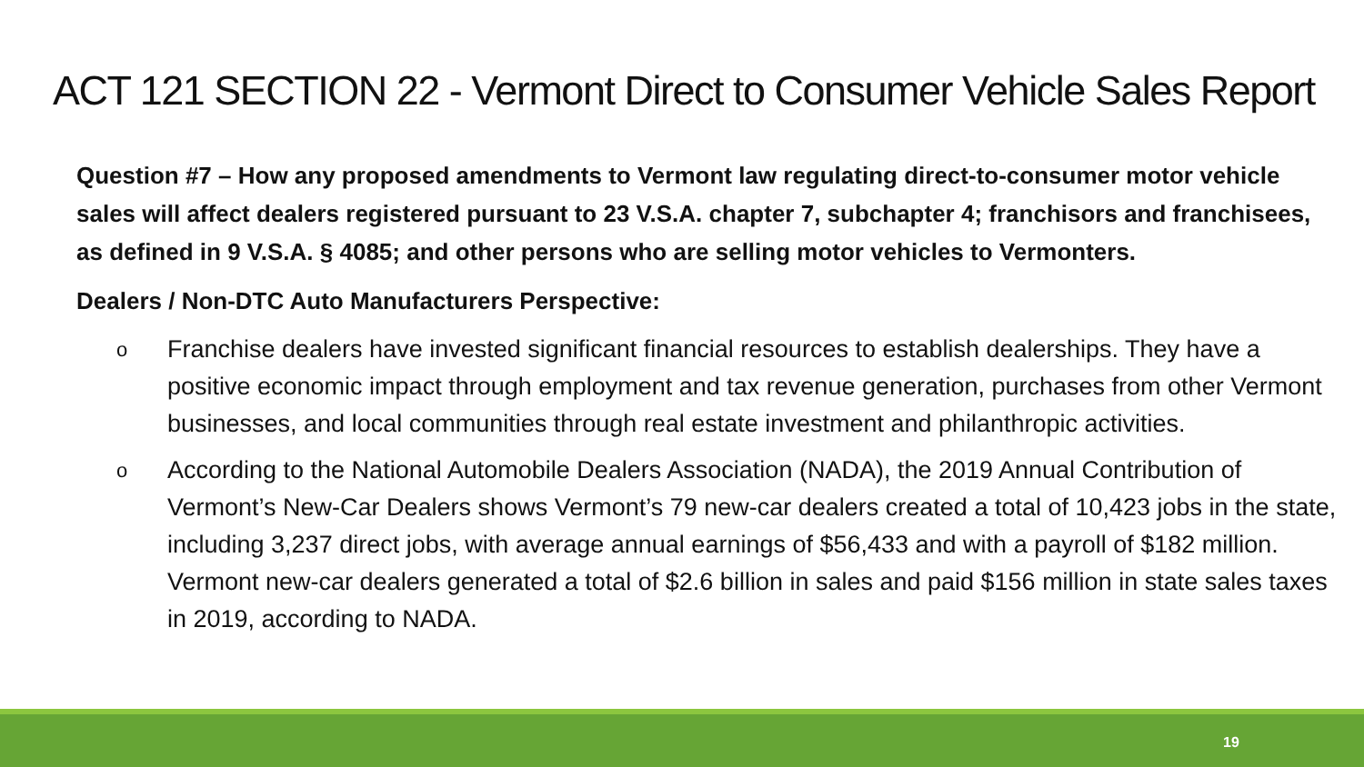ACT 121 SECTION 22 - Vermont Direct to Consumer Vehicle Sales Report
Question #7 – How any proposed amendments to Vermont law regulating direct-to-consumer motor vehicle sales will affect dealers registered pursuant to 23 V.S.A. chapter 7, subchapter 4; franchisors and franchisees, as defined in 9 V.S.A. § 4085; and other persons who are selling motor vehicles to Vermonters.
Dealers / Non-DTC Auto Manufacturers Perspective:
o Franchise dealers have invested significant financial resources to establish dealerships. They have a positive economic impact through employment and tax revenue generation, purchases from other Vermont businesses, and local communities through real estate investment and philanthropic activities.
o According to the National Automobile Dealers Association (NADA), the 2019 Annual Contribution of Vermont’s New-Car Dealers shows Vermont’s 79 new-car dealers created a total of 10,423 jobs in the state, including 3,237 direct jobs, with average annual earnings of $56,433 and with a payroll of $182 million. Vermont new-car dealers generated a total of $2.6 billion in sales and paid $156 million in state sales taxes in 2019, according to NADA.
19